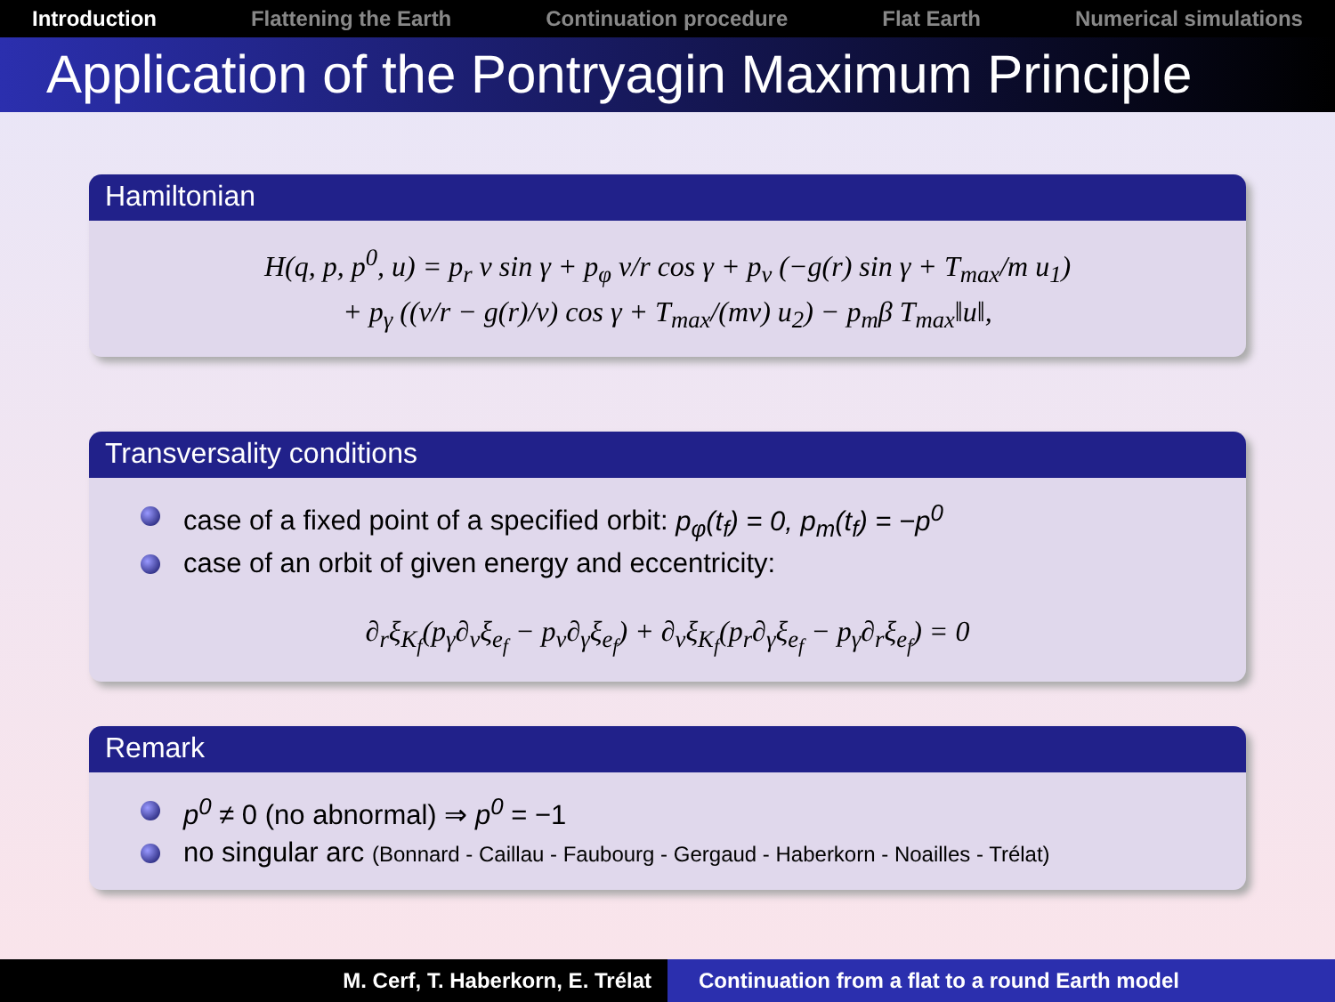Introduction Flattening the Earth Continuation procedure Flat Earth Numerical simulations
Application of the Pontryagin Maximum Principle
Hamiltonian
H(q, p, p<sup>0</sup>, u) = p<sub>r</sub> v sin γ + p<sub>φ</sub> v/r cos γ + p<sub>v</sub> (−g(r) sin γ + T<sub>max</sub>/m u<sub>1</sub>)
+ p<sub>γ</sub> ((v/r − g(r)/v) cos γ + T<sub>max</sub>/(mv) u<sub>2</sub>) − p<sub>m</sub>β T<sub>max</sub>‖u‖,
Transversality conditions
case of a fixed point of a specified orbit: p<sub>φ</sub>(t<sub>f</sub>) = 0, p<sub>m</sub>(t<sub>f</sub>) = −p<sup>0</sup>
case of an orbit of given energy and eccentricity:
∂<sub>r</sub>ξ<sub>K<sub>f</sub></sub>(p<sub>γ</sub>∂<sub>v</sub>ξ<sub>e<sub>f</sub></sub> − p<sub>v</sub>∂<sub>γ</sub>ξ<sub>e<sub>f</sub></sub>) + ∂<sub>v</sub>ξ<sub>K<sub>f</sub></sub>(p<sub>r</sub>∂<sub>γ</sub>ξ<sub>e<sub>f</sub></sub> − p<sub>γ</sub>∂<sub>r</sub>ξ<sub>e<sub>f</sub></sub>) = 0
Remark
p<sup>0</sup> ≠ 0 (no abnormal) ⇒ p<sup>0</sup> = −1
no singular arc (Bonnard - Caillau - Faubourg - Gergaud - Haberkorn - Noailles - Trélat)
M. Cerf, T. Haberkorn, E. Trélat Continuation from a flat to a round Earth model